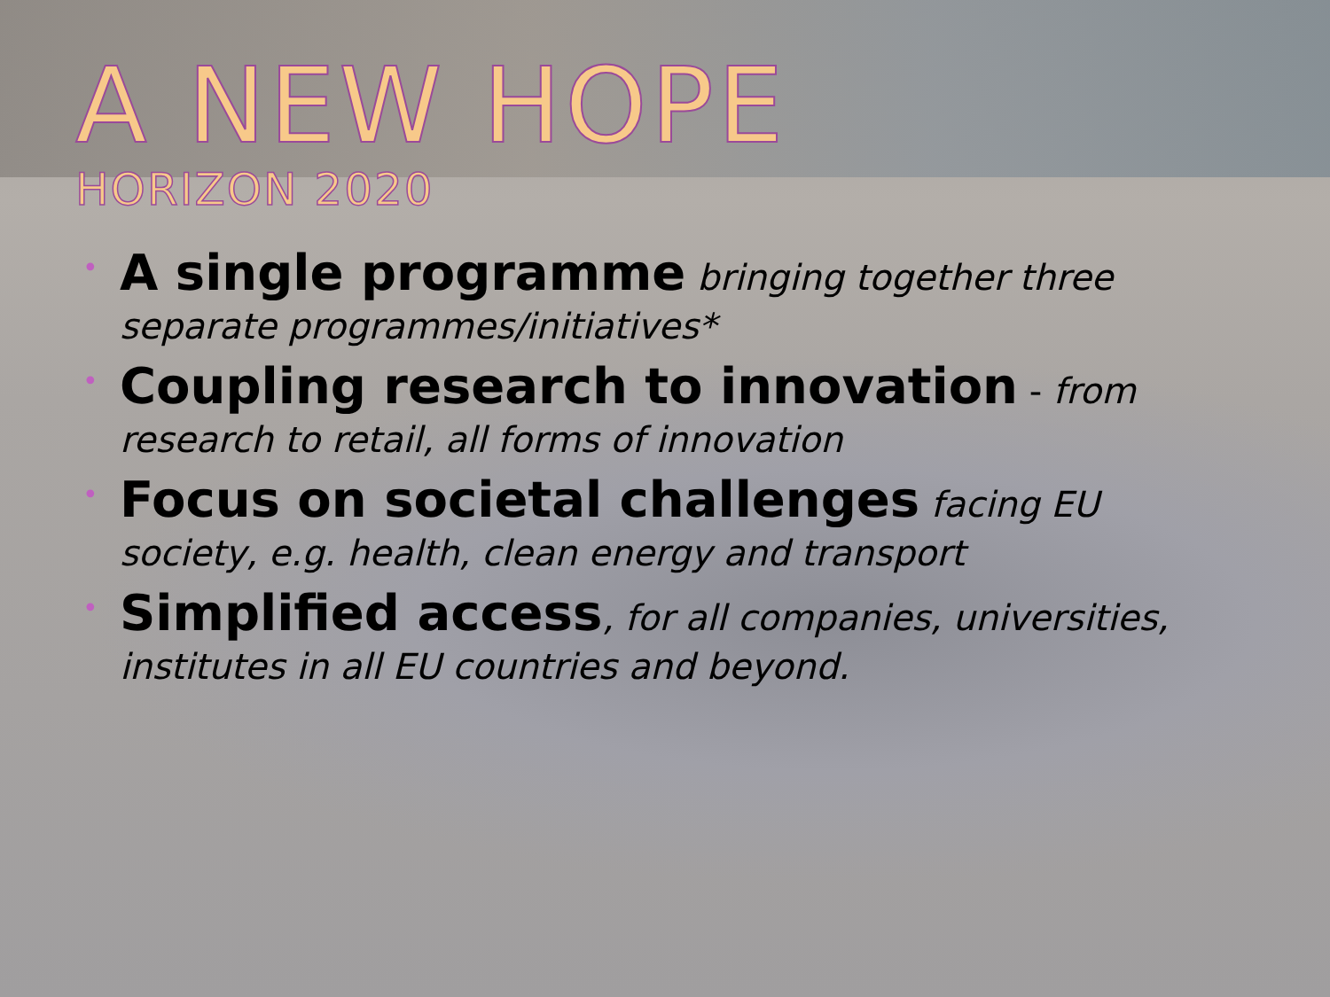A NEW HOPE
HORIZON 2020
• A single programme bringing together three separate programmes/initiatives*
• Coupling research to innovation - from research to retail, all forms of innovation
• Focus on societal challenges facing EU society, e.g. health, clean energy and transport
• Simplified access, for all companies, universities, institutes in all EU countries and beyond.